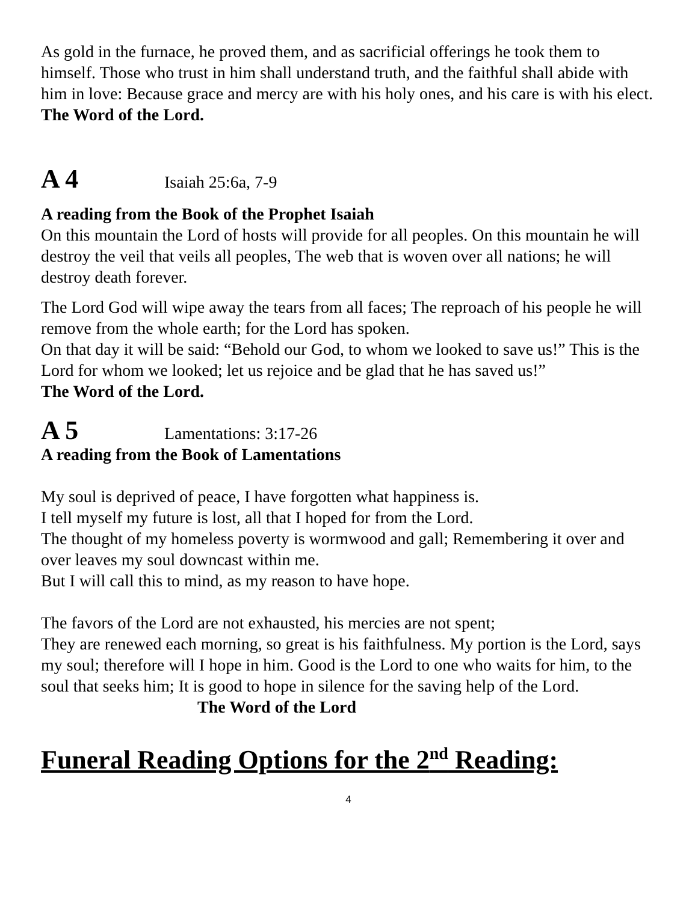As gold in the furnace, he proved them, and as sacrificial offerings he took them to himself. Those who trust in him shall understand truth, and the faithful shall abide with him in love: Because grace and mercy are with his holy ones, and his care is with his elect.
The Word of the Lord.
A 4 Isaiah 25:6a, 7-9
A reading from the Book of the Prophet Isaiah
On this mountain the Lord of hosts will provide for all peoples. On this mountain he will destroy the veil that veils all peoples, The web that is woven over all nations; he will destroy death forever.
The Lord God will wipe away the tears from all faces; The reproach of his people he will remove from the whole earth; for the Lord has spoken.
On that day it will be said: “Behold our God, to whom we looked to save us!” This is the Lord for whom we looked; let us rejoice and be glad that he has saved us!”
The Word of the Lord.
A 5 Lamentations: 3:17-26
A reading from the Book of Lamentations
My soul is deprived of peace, I have forgotten what happiness is.
I tell myself my future is lost, all that I hoped for from the Lord.
The thought of my homeless poverty is wormwood and gall; Remembering it over and over leaves my soul downcast within me.
But I will call this to mind, as my reason to have hope.
The favors of the Lord are not exhausted, his mercies are not spent;
They are renewed each morning, so great is his faithfulness. My portion is the Lord, says my soul; therefore will I hope in him. Good is the Lord to one who waits for him, to the soul that seeks him; It is good to hope in silence for the saving help of the Lord. The Word of the Lord
Funeral Reading Options for the 2<sup>nd</sup> Reading:
4